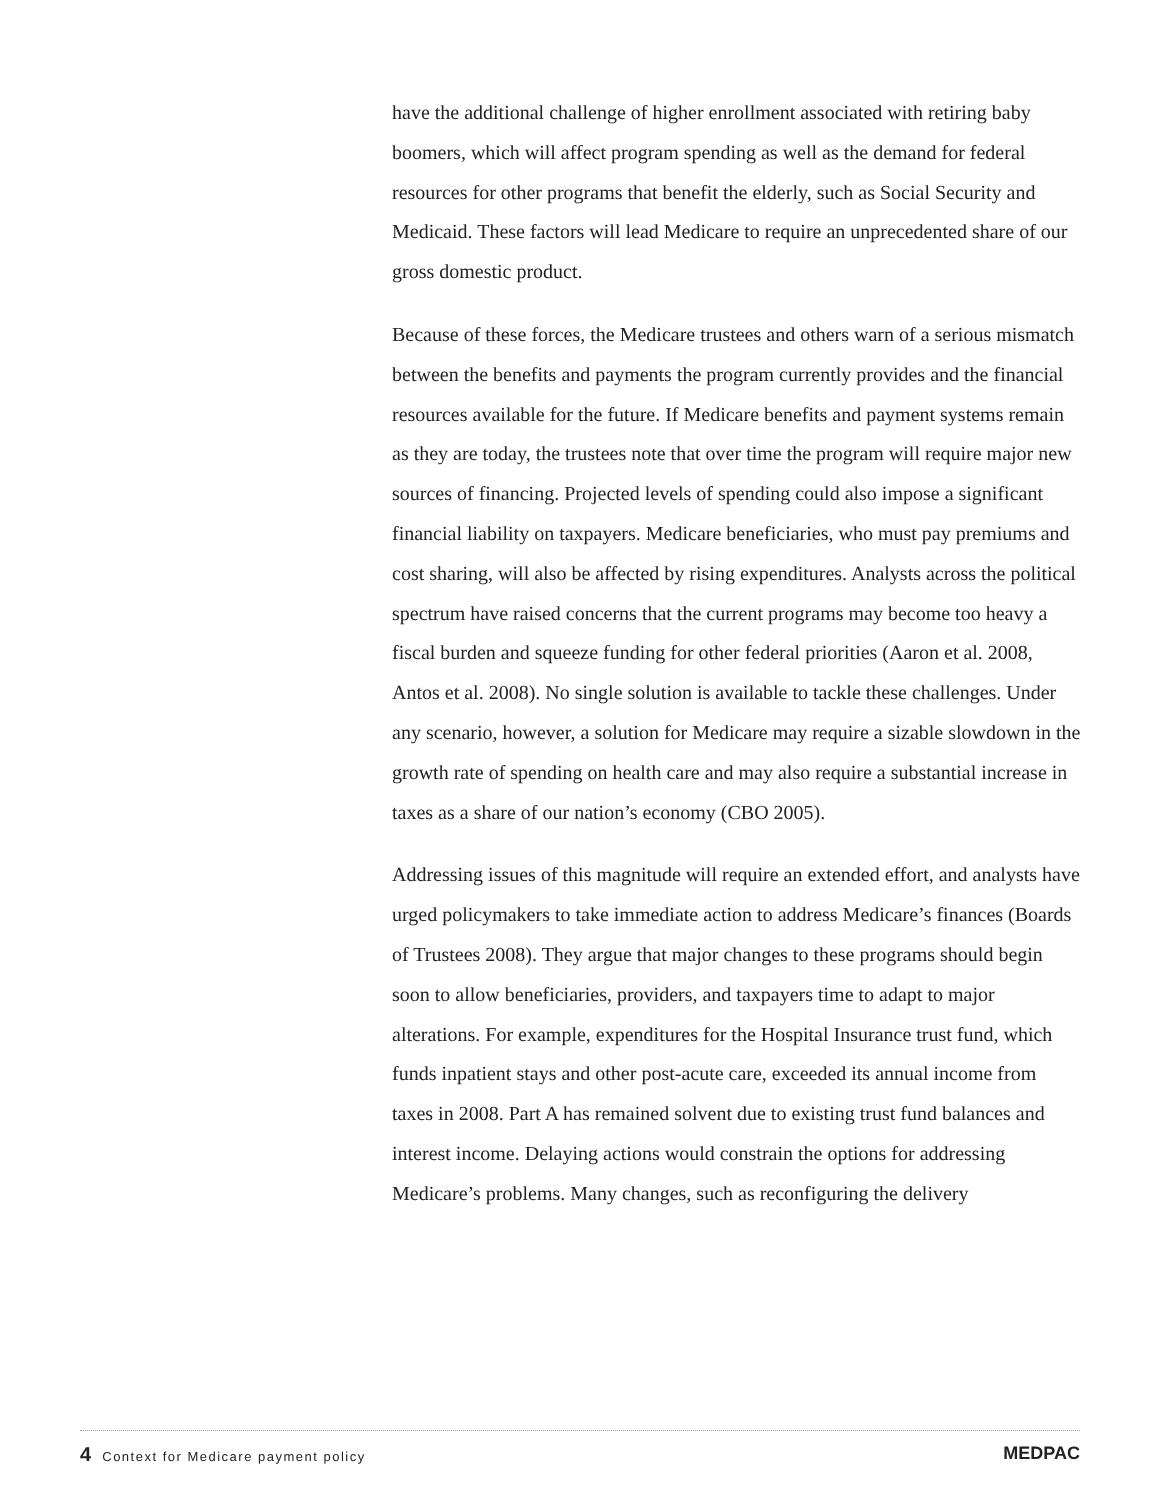have the additional challenge of higher enrollment associated with retiring baby boomers, which will affect program spending as well as the demand for federal resources for other programs that benefit the elderly, such as Social Security and Medicaid. These factors will lead Medicare to require an unprecedented share of our gross domestic product.
Because of these forces, the Medicare trustees and others warn of a serious mismatch between the benefits and payments the program currently provides and the financial resources available for the future. If Medicare benefits and payment systems remain as they are today, the trustees note that over time the program will require major new sources of financing. Projected levels of spending could also impose a significant financial liability on taxpayers. Medicare beneficiaries, who must pay premiums and cost sharing, will also be affected by rising expenditures. Analysts across the political spectrum have raised concerns that the current programs may become too heavy a fiscal burden and squeeze funding for other federal priorities (Aaron et al. 2008, Antos et al. 2008). No single solution is available to tackle these challenges. Under any scenario, however, a solution for Medicare may require a sizable slowdown in the growth rate of spending on health care and may also require a substantial increase in taxes as a share of our nation’s economy (CBO 2005).
Addressing issues of this magnitude will require an extended effort, and analysts have urged policymakers to take immediate action to address Medicare’s finances (Boards of Trustees 2008). They argue that major changes to these programs should begin soon to allow beneficiaries, providers, and taxpayers time to adapt to major alterations. For example, expenditures for the Hospital Insurance trust fund, which funds inpatient stays and other post-acute care, exceeded its annual income from taxes in 2008. Part A has remained solvent due to existing trust fund balances and interest income. Delaying actions would constrain the options for addressing Medicare’s problems. Many changes, such as reconfiguring the delivery
4 Context for Medicare payment policy
MEDPAC